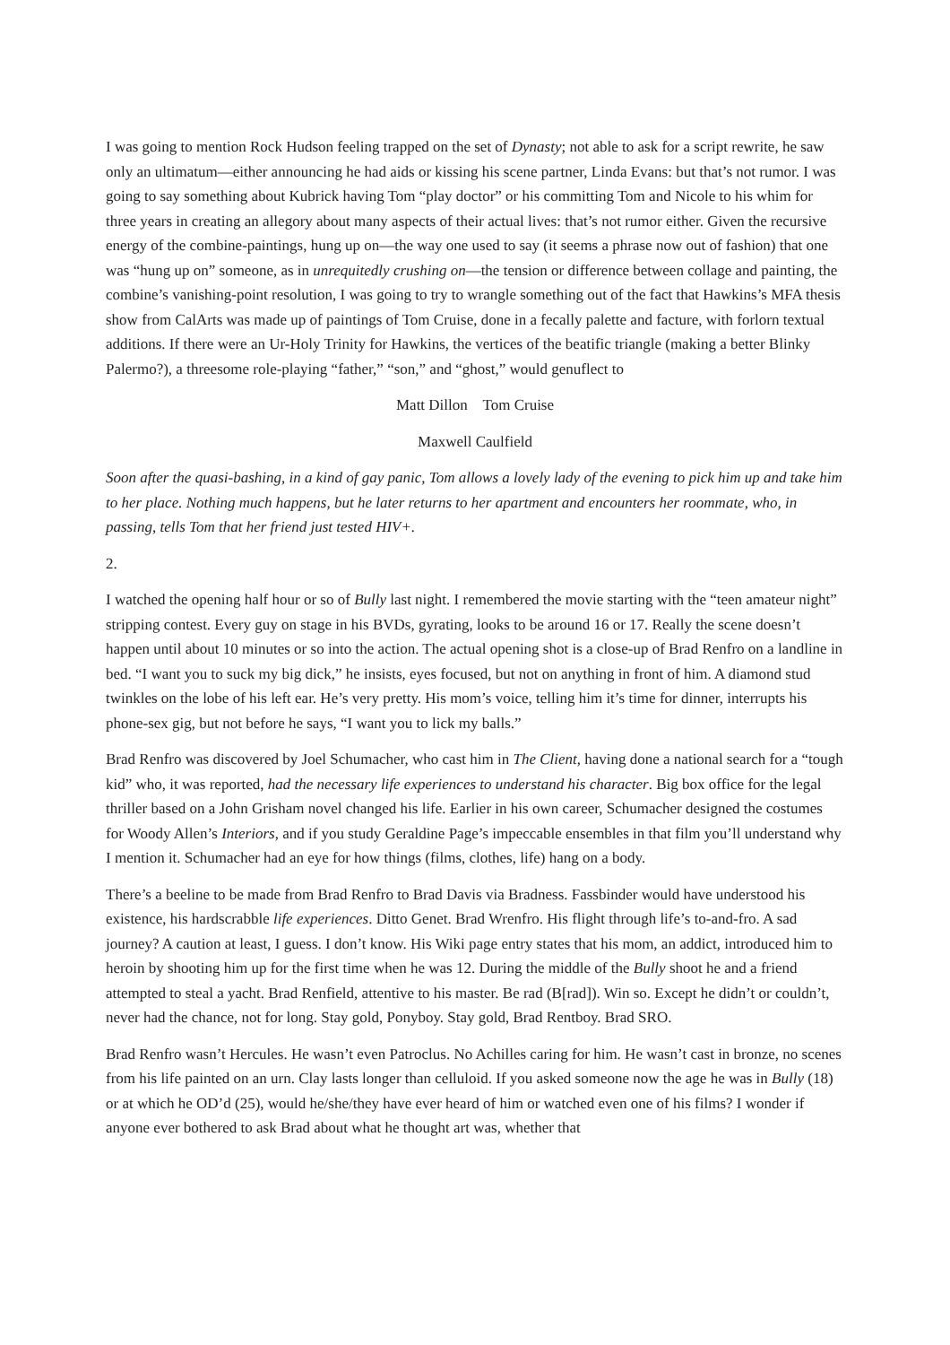I was going to mention Rock Hudson feeling trapped on the set of Dynasty; not able to ask for a script rewrite, he saw only an ultimatum—either announcing he had aids or kissing his scene partner, Linda Evans: but that’s not rumor. I was going to say something about Kubrick having Tom “play doctor” or his committing Tom and Nicole to his whim for three years in creating an allegory about many aspects of their actual lives: that’s not rumor either. Given the recursive energy of the combine-paintings, hung up on—the way one used to say (it seems a phrase now out of fashion) that one was “hung up on” someone, as in unrequitedly crushing on—the tension or difference between collage and painting, the combine’s vanishing-point resolution, I was going to try to wrangle something out of the fact that Hawkins’s MFA thesis show from CalArts was made up of paintings of Tom Cruise, done in a fecally palette and facture, with forlorn textual additions. If there were an Ur-Holy Trinity for Hawkins, the vertices of the beatific triangle (making a better Blinky Palermo?), a threesome role-playing “father,” “son,” and “ghost,” would genuflect to
Matt Dillon Tom Cruise
Maxwell Caulfield
Soon after the quasi-bashing, in a kind of gay panic, Tom allows a lovely lady of the evening to pick him up and take him to her place. Nothing much happens, but he later returns to her apartment and encounters her roommate, who, in passing, tells Tom that her friend just tested HIV+.
2.
I watched the opening half hour or so of Bully last night. I remembered the movie starting with the “teen amateur night” stripping contest. Every guy on stage in his BVDs, gyrating, looks to be around 16 or 17. Really the scene doesn’t happen until about 10 minutes or so into the action. The actual opening shot is a close-up of Brad Renfro on a landline in bed. “I want you to suck my big dick,” he insists, eyes focused, but not on anything in front of him. A diamond stud twinkles on the lobe of his left ear. He’s very pretty. His mom’s voice, telling him it’s time for dinner, interrupts his phone-sex gig, but not before he says, “I want you to lick my balls.”
Brad Renfro was discovered by Joel Schumacher, who cast him in The Client, having done a national search for a “tough kid” who, it was reported, had the necessary life experiences to understand his character. Big box office for the legal thriller based on a John Grisham novel changed his life. Earlier in his own career, Schumacher designed the costumes for Woody Allen’s Interiors, and if you study Geraldine Page’s impeccable ensembles in that film you’ll understand why I mention it. Schumacher had an eye for how things (films, clothes, life) hang on a body.
There’s a beeline to be made from Brad Renfro to Brad Davis via Bradness. Fassbinder would have understood his existence, his hardscrabble life experiences. Ditto Genet. Brad Wrenfro. His flight through life’s to-and-fro. A sad journey? A caution at least, I guess. I don’t know. His Wiki page entry states that his mom, an addict, introduced him to heroin by shooting him up for the first time when he was 12. During the middle of the Bully shoot he and a friend attempted to steal a yacht. Brad Renfield, attentive to his master. Be rad (B[rad]). Win so. Except he didn’t or couldn’t, never had the chance, not for long. Stay gold, Ponyboy. Stay gold, Brad Rentboy. Brad SRO.
Brad Renfro wasn’t Hercules. He wasn’t even Patroclus. No Achilles caring for him. He wasn’t cast in bronze, no scenes from his life painted on an urn. Clay lasts longer than celluloid. If you asked someone now the age he was in Bully (18) or at which he OD’d (25), would he/she/they have ever heard of him or watched even one of his films? I wonder if anyone ever bothered to ask Brad about what he thought art was, whether that